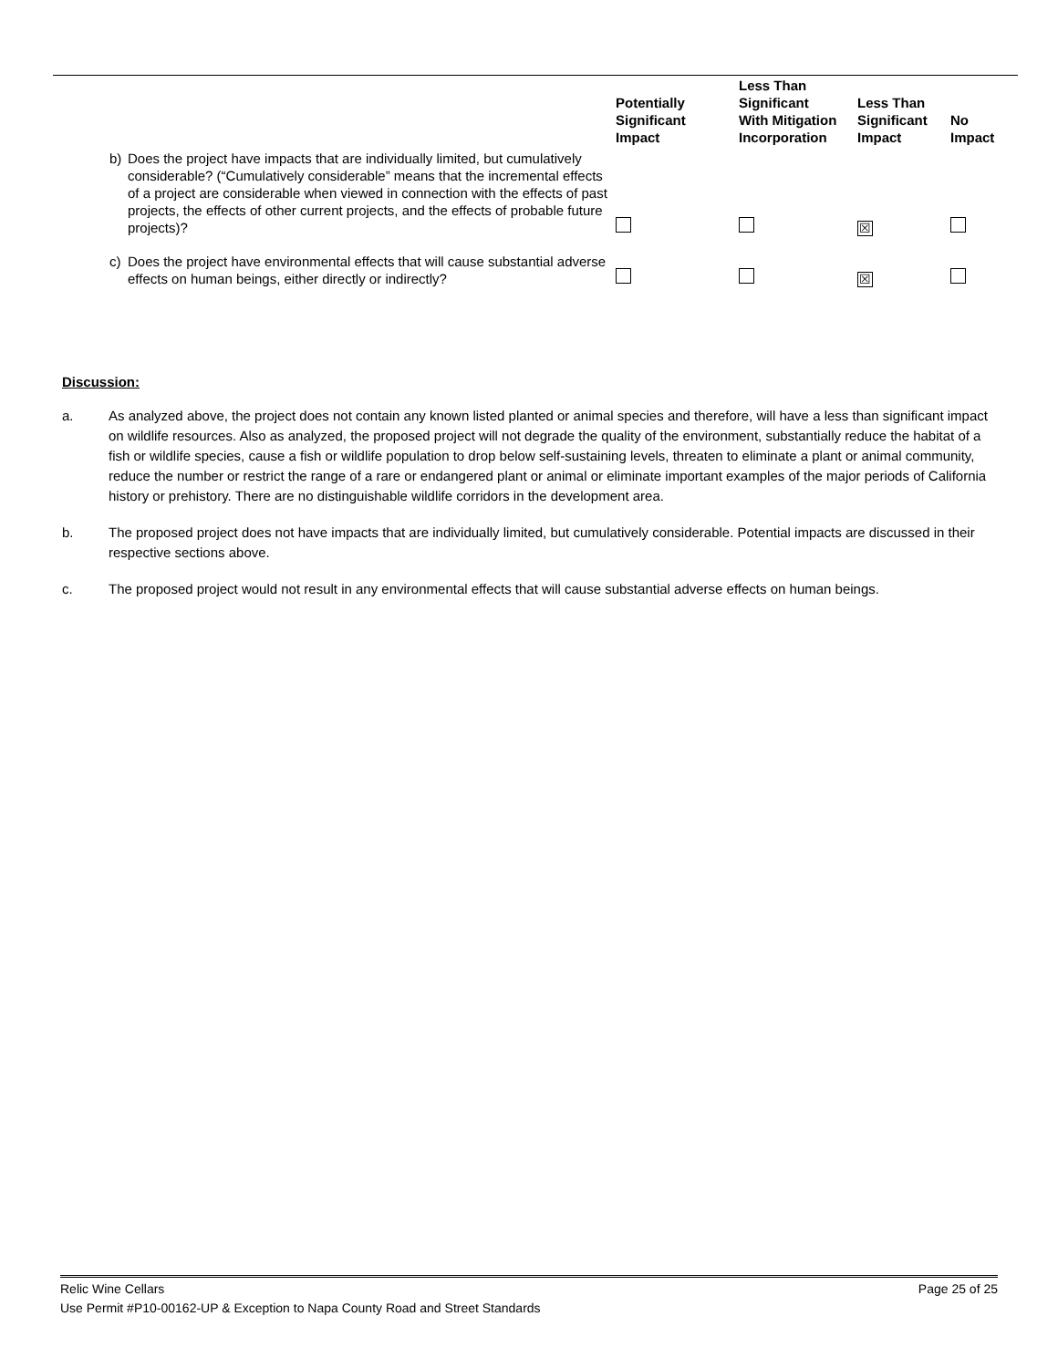| | | Potentially Significant Impact | Less Than Significant With Mitigation Incorporation | Less Than Significant Impact | No Impact |
| --- | --- | --- | --- | --- | --- |
| b) | Does the project have impacts that are individually limited, but cumulatively considerable? (“Cumulatively considerable” means that the incremental effects of a project are considerable when viewed in connection with the effects of past projects, the effects of other current projects, and the effects of probable future projects)? | | | ☒ | |
| c) | Does the project have environmental effects that will cause substantial adverse effects on human beings, either directly or indirectly? | | | ☒ | |
Discussion:
a. As analyzed above, the project does not contain any known listed planted or animal species and therefore, will have a less than significant impact on wildlife resources. Also as analyzed, the proposed project will not degrade the quality of the environment, substantially reduce the habitat of a fish or wildlife species, cause a fish or wildlife population to drop below self-sustaining levels, threaten to eliminate a plant or animal community, reduce the number or restrict the range of a rare or endangered plant or animal or eliminate important examples of the major periods of California history or prehistory. There are no distinguishable wildlife corridors in the development area.
b. The proposed project does not have impacts that are individually limited, but cumulatively considerable. Potential impacts are discussed in their respective sections above.
c. The proposed project would not result in any environmental effects that will cause substantial adverse effects on human beings.
Page 25 of 25 Relic Wine Cellars
Use Permit #P10-00162-UP & Exception to Napa County Road and Street Standards